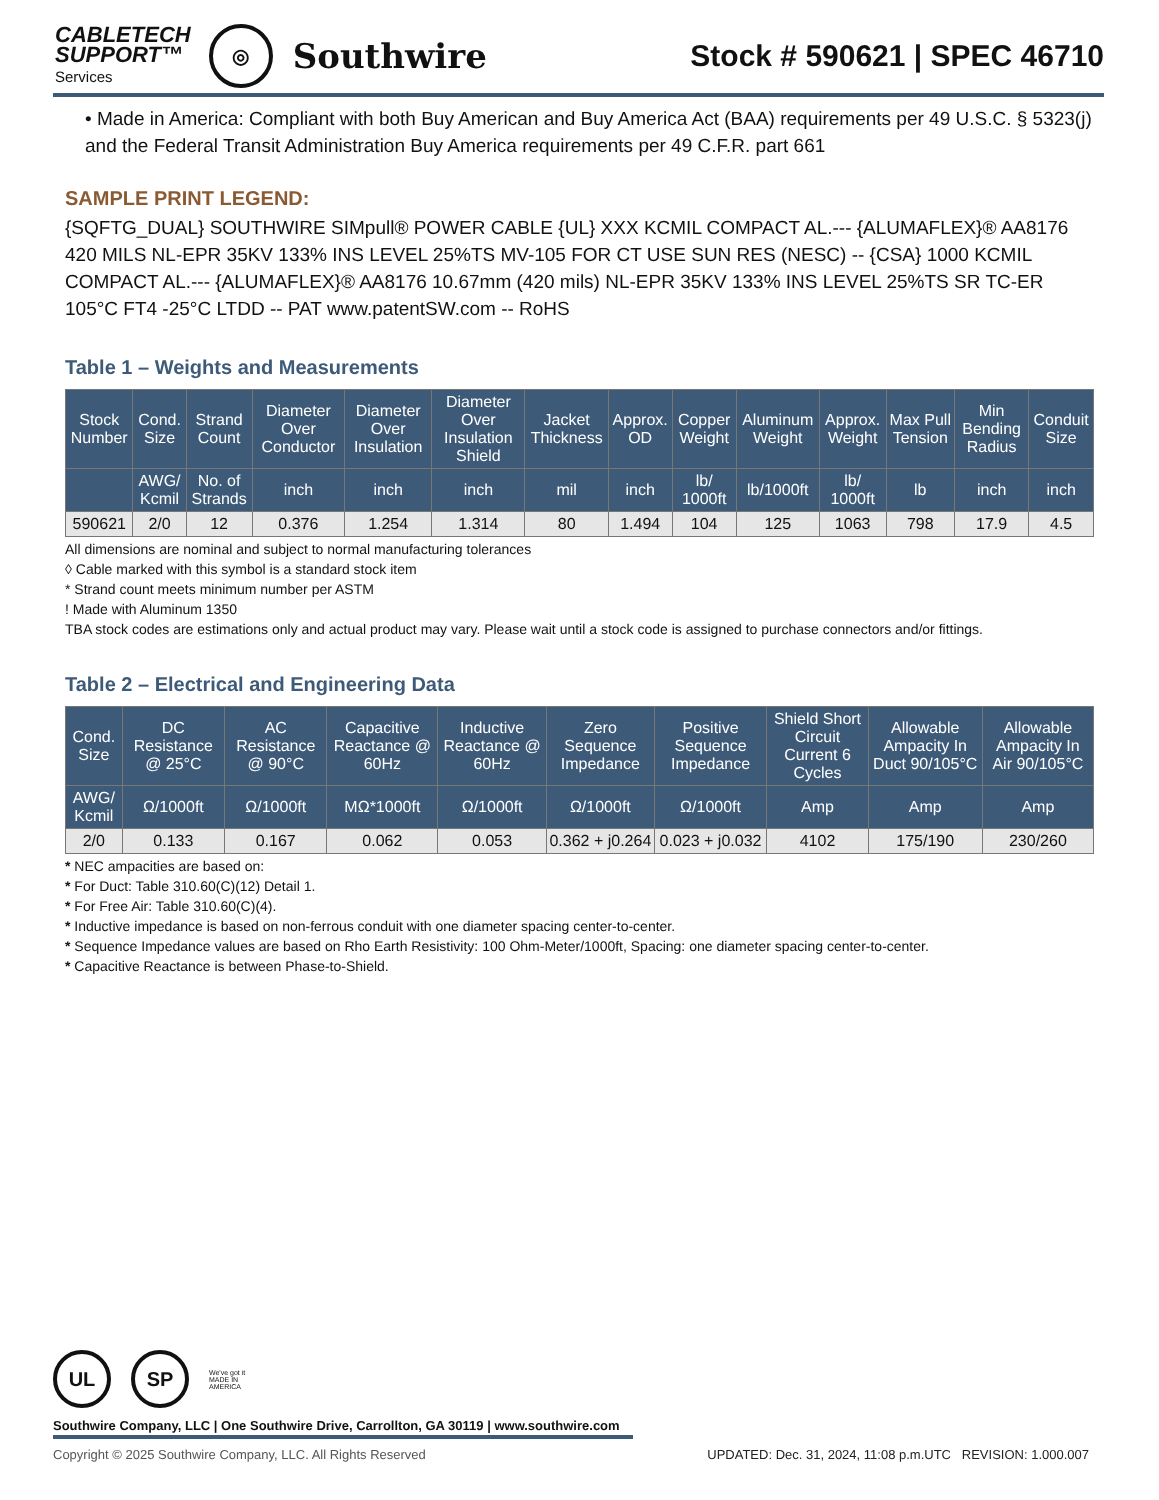CABLETECH
SUPPORT™
Services
◎
Southwire
Stock # 590621 | SPEC 46710
• Made in America: Compliant with both Buy American and Buy America Act (BAA) requirements per 49 U.S.C. § 5323(j) and the Federal Transit Administration Buy America requirements per 49 C.F.R. part 661
SAMPLE PRINT LEGEND:
{SQFTG_DUAL} SOUTHWIRE SIMpull® POWER CABLE {UL} XXX KCMIL COMPACT AL.--- {ALUMAFLEX}® AA8176 420 MILS NL-EPR 35KV 133% INS LEVEL 25%TS MV-105 FOR CT USE SUN RES (NESC) -- {CSA} 1000 KCMIL COMPACT AL.--- {ALUMAFLEX}® AA8176 10.67mm (420 mils) NL-EPR 35KV 133% INS LEVEL 25%TS SR TC-ER 105°C FT4 -25°C LTDD -- PAT www.patentSW.com -- RoHS
Table 1 – Weights and Measurements
| Stock Number | Cond. Size | Strand Count | Diameter Over Conductor | Diameter Over Insulation | Diameter Over Insulation Shield | Jacket Thickness | Approx. OD | Copper Weight | Aluminum Weight | Approx. Weight | Max Pull Tension | Min Bending Radius | Conduit Size |
| --- | --- | --- | --- | --- | --- | --- | --- | --- | --- | --- | --- | --- | --- |
| | AWG/ Kcmil | No. of Strands | inch | inch | inch | mil | inch | lb/ 1000ft | lb/1000ft | lb/ 1000ft | lb | inch | inch |
| 590621 | 2/0 | 12 | 0.376 | 1.254 | 1.314 | 80 | 1.494 | 104 | 125 | 1063 | 798 | 17.9 | 4.5 |
All dimensions are nominal and subject to normal manufacturing tolerances
◊ Cable marked with this symbol is a standard stock item
* Strand count meets minimum number per ASTM
! Made with Aluminum 1350
TBA stock codes are estimations only and actual product may vary. Please wait until a stock code is assigned to purchase connectors and/or fittings.
Table 2 – Electrical and Engineering Data
| Cond. Size | DC Resistance @ 25°C | AC Resistance @ 90°C | Capacitive Reactance @ 60Hz | Inductive Reactance @ 60Hz | Zero Sequence Impedance | Positive Sequence Impedance | Shield Short Circuit Current 6 Cycles | Allowable Ampacity In Duct 90/105°C | Allowable Ampacity In Air 90/105°C |
| --- | --- | --- | --- | --- | --- | --- | --- | --- | --- |
| AWG/ Kcmil | Ω/1000ft | Ω/1000ft | MΩ*1000ft | Ω/1000ft | Ω/1000ft | Ω/1000ft | Amp | Amp | Amp |
| 2/0 | 0.133 | 0.167 | 0.062 | 0.053 | 0.362 + j0.264 | 0.023 + j0.032 | 4102 | 175/190 | 230/260 |
* NEC ampacities are based on:
* For Duct: Table 310.60(C)(12) Detail 1.
* For Free Air: Table 310.60(C)(4).
* Inductive impedance is based on non-ferrous conduit with one diameter spacing center-to-center.
* Sequence Impedance values are based on Rho Earth Resistivity: 100 Ohm-Meter/1000ft, Spacing: one diameter spacing center-to-center.
* Capacitive Reactance is between Phase-to-Shield.
UL SP
We've got it
MADE IN AMERICA
Southwire Company, LLC | One Southwire Drive, Carrollton, GA 30119 | www.southwire.com
Copyright © 2025 Southwire Company, LLC. All Rights Reserved UPDATED: Dec. 31, 2024, 11:08 p.m.UTC REVISION: 1.000.007